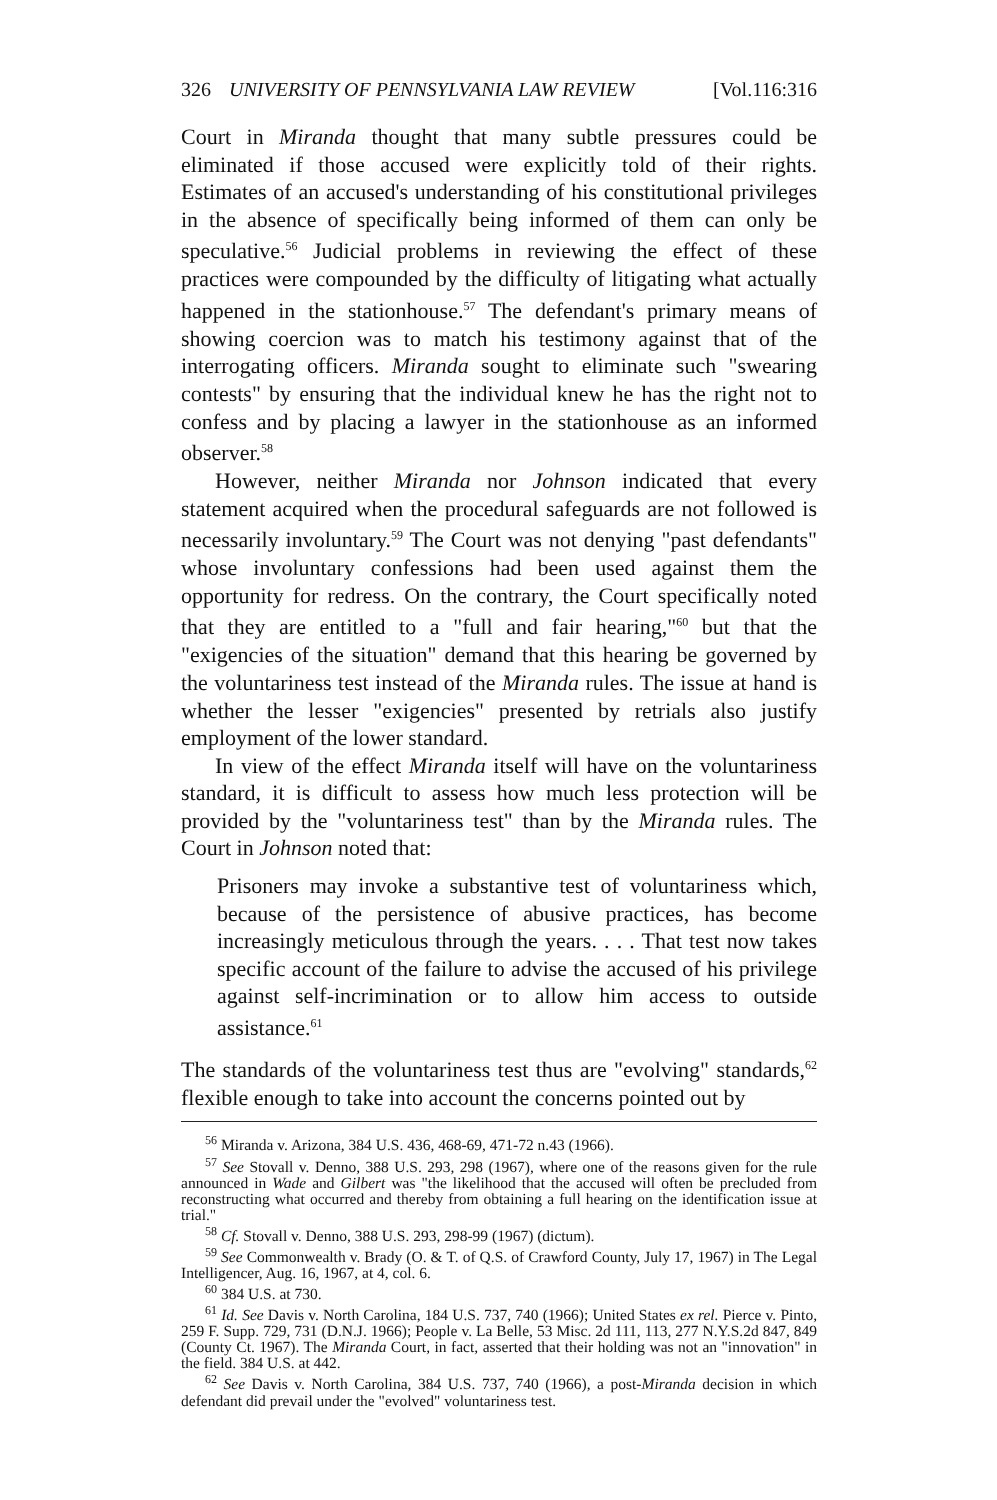326 UNIVERSITY OF PENNSYLVANIA LAW REVIEW [Vol.116:316
Court in Miranda thought that many subtle pressures could be eliminated if those accused were explicitly told of their rights. Estimates of an accused's understanding of his constitutional privileges in the absence of specifically being informed of them can only be speculative.<sup>56</sup> Judicial problems in reviewing the effect of these practices were compounded by the difficulty of litigating what actually happened in the stationhouse.<sup>57</sup> The defendant's primary means of showing coercion was to match his testimony against that of the interrogating officers. Miranda sought to eliminate such "swearing contests" by ensuring that the individual knew he has the right not to confess and by placing a lawyer in the stationhouse as an informed observer.<sup>58</sup>
However, neither Miranda nor Johnson indicated that every statement acquired when the procedural safeguards are not followed is necessarily involuntary.<sup>59</sup> The Court was not denying "past defendants" whose involuntary confessions had been used against them the opportunity for redress. On the contrary, the Court specifically noted that they are entitled to a "full and fair hearing,"<sup>60</sup> but that the "exigencies of the situation" demand that this hearing be governed by the voluntariness test instead of the Miranda rules. The issue at hand is whether the lesser "exigencies" presented by retrials also justify employment of the lower standard.
In view of the effect Miranda itself will have on the voluntariness standard, it is difficult to assess how much less protection will be provided by the "voluntariness test" than by the Miranda rules. The Court in Johnson noted that:
Prisoners may invoke a substantive test of voluntariness which, because of the persistence of abusive practices, has become increasingly meticulous through the years. . . . That test now takes specific account of the failure to advise the accused of his privilege against self-incrimination or to allow him access to outside assistance.<sup>61</sup>
The standards of the voluntariness test thus are "evolving" standards,<sup>62</sup> flexible enough to take into account the concerns pointed out by
<sup>56</sup> Miranda v. Arizona, 384 U.S. 436, 468-69, 471-72 n.43 (1966).
<sup>57</sup> See Stovall v. Denno, 388 U.S. 293, 298 (1967), where one of the reasons given for the rule announced in Wade and Gilbert was "the likelihood that the accused will often be precluded from reconstructing what occurred and thereby from obtaining a full hearing on the identification issue at trial."
<sup>58</sup> Cf. Stovall v. Denno, 388 U.S. 293, 298-99 (1967) (dictum).
<sup>59</sup> See Commonwealth v. Brady (O. & T. of Q.S. of Crawford County, July 17, 1967) in The Legal Intelligencer, Aug. 16, 1967, at 4, col. 6.
<sup>60</sup> 384 U.S. at 730.
<sup>61</sup> Id. See Davis v. North Carolina, 184 U.S. 737, 740 (1966); United States ex rel. Pierce v. Pinto, 259 F. Supp. 729, 731 (D.N.J. 1966); People v. La Belle, 53 Misc. 2d 111, 113, 277 N.Y.S.2d 847, 849 (County Ct. 1967). The Miranda Court, in fact, asserted that their holding was not an "innovation" in the field. 384 U.S. at 442.
<sup>62</sup> See Davis v. North Carolina, 384 U.S. 737, 740 (1966), a post-Miranda decision in which defendant did prevail under the "evolved" voluntariness test.